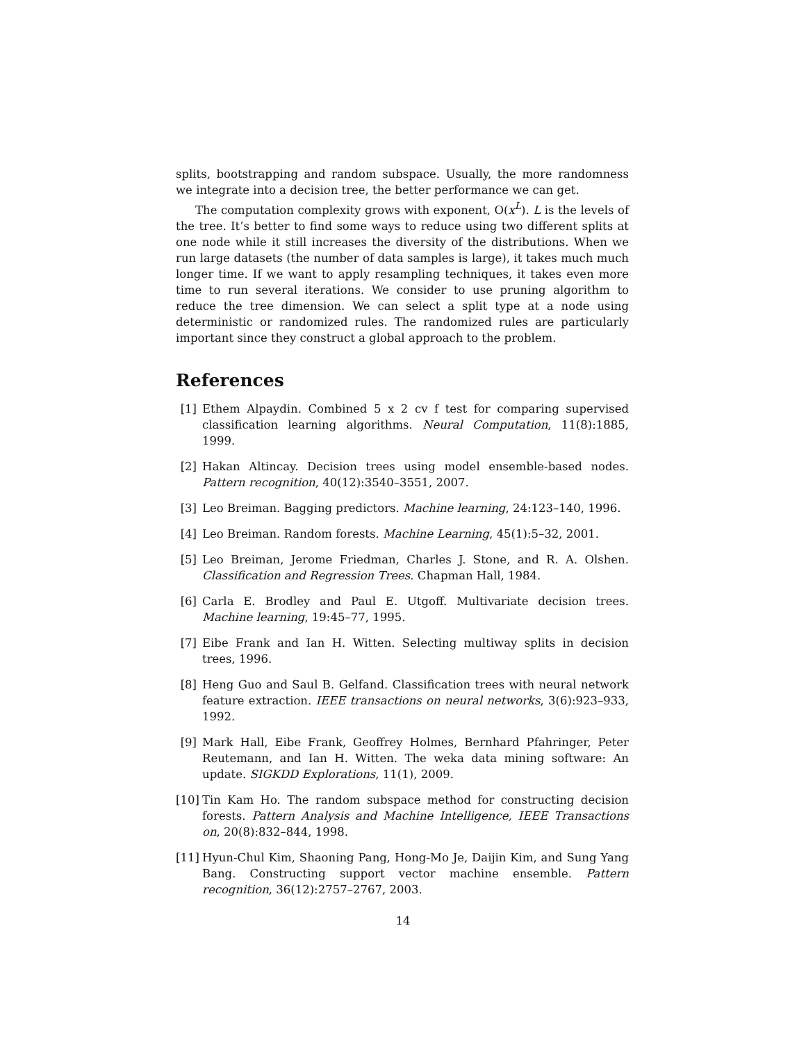splits, bootstrapping and random subspace. Usually, the more randomness we integrate into a decision tree, the better performance we can get.
The computation complexity grows with exponent, O(x<sup>L</sup>). L is the levels of the tree. It’s better to find some ways to reduce using two different splits at one node while it still increases the diversity of the distributions. When we run large datasets (the number of data samples is large), it takes much much longer time. If we want to apply resampling techniques, it takes even more time to run several iterations. We consider to use pruning algorithm to reduce the tree dimension. We can select a split type at a node using deterministic or randomized rules. The randomized rules are particularly important since they construct a global approach to the problem.
References
[1] Ethem Alpaydin. Combined 5 x 2 cv f test for comparing supervised classification learning algorithms. Neural Computation, 11(8):1885, 1999.
[2] Hakan Altincay. Decision trees using model ensemble-based nodes. Pattern recognition, 40(12):3540–3551, 2007.
[3] Leo Breiman. Bagging predictors. Machine learning, 24:123–140, 1996.
[4] Leo Breiman. Random forests. Machine Learning, 45(1):5–32, 2001.
[5] Leo Breiman, Jerome Friedman, Charles J. Stone, and R. A. Olshen. Classification and Regression Trees. Chapman Hall, 1984.
[6] Carla E. Brodley and Paul E. Utgoff. Multivariate decision trees. Machine learning, 19:45–77, 1995.
[7] Eibe Frank and Ian H. Witten. Selecting multiway splits in decision trees, 1996.
[8] Heng Guo and Saul B. Gelfand. Classification trees with neural network feature extraction. IEEE transactions on neural networks, 3(6):923–933, 1992.
[9] Mark Hall, Eibe Frank, Geoffrey Holmes, Bernhard Pfahringer, Peter Reutemann, and Ian H. Witten. The weka data mining software: An update. SIGKDD Explorations, 11(1), 2009.
[10] Tin Kam Ho. The random subspace method for constructing decision forests. Pattern Analysis and Machine Intelligence, IEEE Transactions on, 20(8):832–844, 1998.
[11] Hyun-Chul Kim, Shaoning Pang, Hong-Mo Je, Daijin Kim, and Sung Yang Bang. Constructing support vector machine ensemble. Pattern recognition, 36(12):2757–2767, 2003.
14